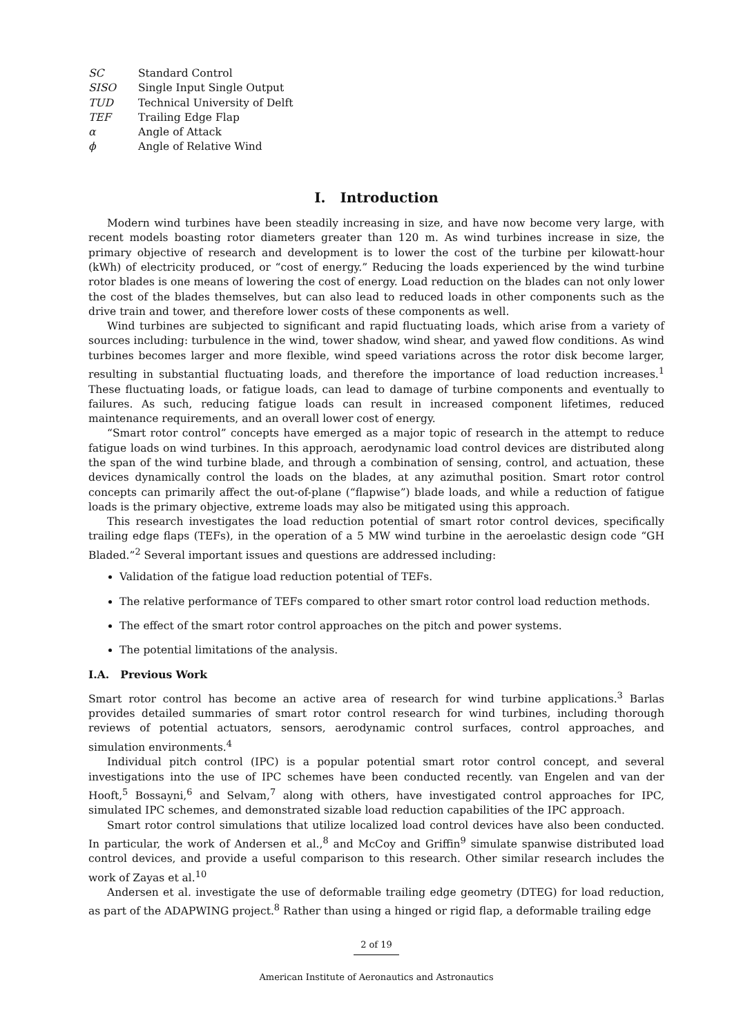| SC | Standard Control |
| SISO | Single Input Single Output |
| TUD | Technical University of Delft |
| TEF | Trailing Edge Flap |
| α | Angle of Attack |
| ϕ | Angle of Relative Wind |
I. Introduction
Modern wind turbines have been steadily increasing in size, and have now become very large, with recent models boasting rotor diameters greater than 120 m. As wind turbines increase in size, the primary objective of research and development is to lower the cost of the turbine per kilowatt-hour (kWh) of electricity produced, or “cost of energy.” Reducing the loads experienced by the wind turbine rotor blades is one means of lowering the cost of energy. Load reduction on the blades can not only lower the cost of the blades themselves, but can also lead to reduced loads in other components such as the drive train and tower, and therefore lower costs of these components as well.
Wind turbines are subjected to significant and rapid fluctuating loads, which arise from a variety of sources including: turbulence in the wind, tower shadow, wind shear, and yawed flow conditions. As wind turbines becomes larger and more flexible, wind speed variations across the rotor disk become larger, resulting in substantial fluctuating loads, and therefore the importance of load reduction increases.<sup>1</sup> These fluctuating loads, or fatigue loads, can lead to damage of turbine components and eventually to failures. As such, reducing fatigue loads can result in increased component lifetimes, reduced maintenance requirements, and an overall lower cost of energy.
“Smart rotor control” concepts have emerged as a major topic of research in the attempt to reduce fatigue loads on wind turbines. In this approach, aerodynamic load control devices are distributed along the span of the wind turbine blade, and through a combination of sensing, control, and actuation, these devices dynamically control the loads on the blades, at any azimuthal position. Smart rotor control concepts can primarily affect the out-of-plane (“flapwise”) blade loads, and while a reduction of fatigue loads is the primary objective, extreme loads may also be mitigated using this approach.
This research investigates the load reduction potential of smart rotor control devices, specifically trailing edge flaps (TEFs), in the operation of a 5 MW wind turbine in the aeroelastic design code “GH Bladed.”<sup>2</sup> Several important issues and questions are addressed including:
Validation of the fatigue load reduction potential of TEFs.
The relative performance of TEFs compared to other smart rotor control load reduction methods.
The effect of the smart rotor control approaches on the pitch and power systems.
The potential limitations of the analysis.
I.A. Previous Work
Smart rotor control has become an active area of research for wind turbine applications.<sup>3</sup> Barlas provides detailed summaries of smart rotor control research for wind turbines, including thorough reviews of potential actuators, sensors, aerodynamic control surfaces, control approaches, and simulation environments.<sup>4</sup>
Individual pitch control (IPC) is a popular potential smart rotor control concept, and several investigations into the use of IPC schemes have been conducted recently. van Engelen and van der Hooft,<sup>5</sup> Bossayni,<sup>6</sup> and Selvam,<sup>7</sup> along with others, have investigated control approaches for IPC, simulated IPC schemes, and demonstrated sizable load reduction capabilities of the IPC approach.
Smart rotor control simulations that utilize localized load control devices have also been conducted. In particular, the work of Andersen et al.,<sup>8</sup> and McCoy and Griffin<sup>9</sup> simulate spanwise distributed load control devices, and provide a useful comparison to this research. Other similar research includes the work of Zayas et al.<sup>10</sup>
Andersen et al. investigate the use of deformable trailing edge geometry (DTEG) for load reduction, as part of the ADAPWING project.<sup>8</sup> Rather than using a hinged or rigid flap, a deformable trailing edge
2 of 19
American Institute of Aeronautics and Astronautics